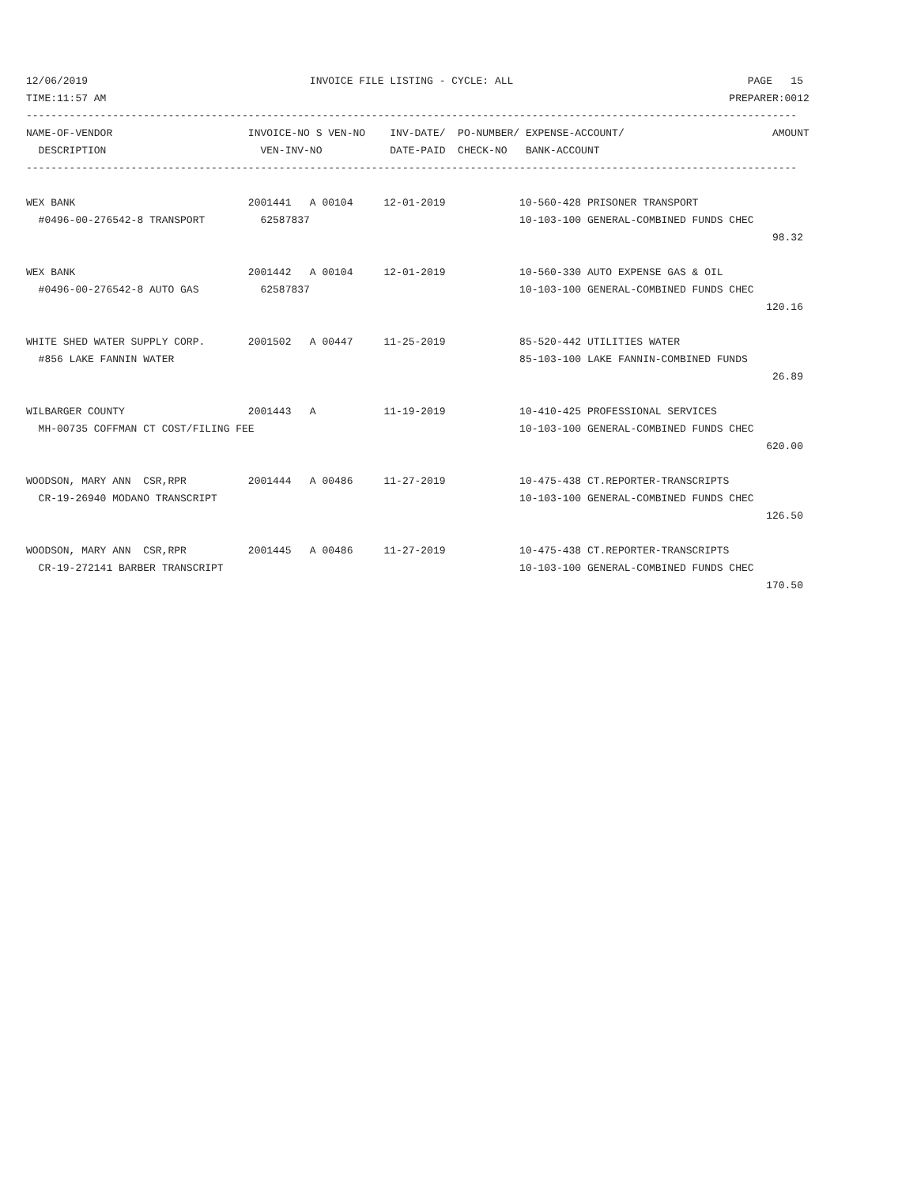12/06/2019                                    INVOICE FILE LISTING - CYCLE: ALL                                      PAGE   15
TIME:11:57 AM                                                                                                     PREPARER:0012
-----------------------------------------------------------------------------------------------------------------------------
NAME-OF-VENDOR                      INVOICE-NO S VEN-NO    INV-DATE/  PO-NUMBER/ EXPENSE-ACCOUNT/                        AMOUNT
  DESCRIPTION                         VEN-INV-NO           DATE-PAID  CHECK-NO   BANK-ACCOUNT
-----------------------------------------------------------------------------------------------------------------------------

WEX BANK                            2001441   A 00104     12-01-2019            10-560-428 PRISONER TRANSPORT
  #0496-00-276542-8 TRANSPORT         62587837                                  10-103-100 GENERAL-COMBINED FUNDS CHEC
                                                                                                                         98.32

WEX BANK                            2001442   A 00104     12-01-2019            10-560-330 AUTO EXPENSE GAS & OIL
  #0496-00-276542-8 AUTO GAS          62587837                                  10-103-100 GENERAL-COMBINED FUNDS CHEC
                                                                                                                        120.16

WHITE SHED WATER SUPPLY CORP.       2001502   A 00447     11-25-2019            85-520-442 UTILITIES WATER
  #856 LAKE FANNIN WATER                                                        85-103-100 LAKE FANNIN-COMBINED FUNDS
                                                                                                                         26.89

WILBARGER COUNTY                    2001443   A           11-19-2019            10-410-425 PROFESSIONAL SERVICES
  MH-00735 COFFMAN CT COST/FILING FEE                                           10-103-100 GENERAL-COMBINED FUNDS CHEC
                                                                                                                        620.00

WOODSON, MARY ANN  CSR,RPR          2001444   A 00486     11-27-2019            10-475-438 CT.REPORTER-TRANSCRIPTS
  CR-19-26940 MODANO TRANSCRIPT                                                 10-103-100 GENERAL-COMBINED FUNDS CHEC
                                                                                                                        126.50

WOODSON, MARY ANN  CSR,RPR          2001445   A 00486     11-27-2019            10-475-438 CT.REPORTER-TRANSCRIPTS
  CR-19-272141 BARBER TRANSCRIPT                                                10-103-100 GENERAL-COMBINED FUNDS CHEC
                                                                                                                        170.50